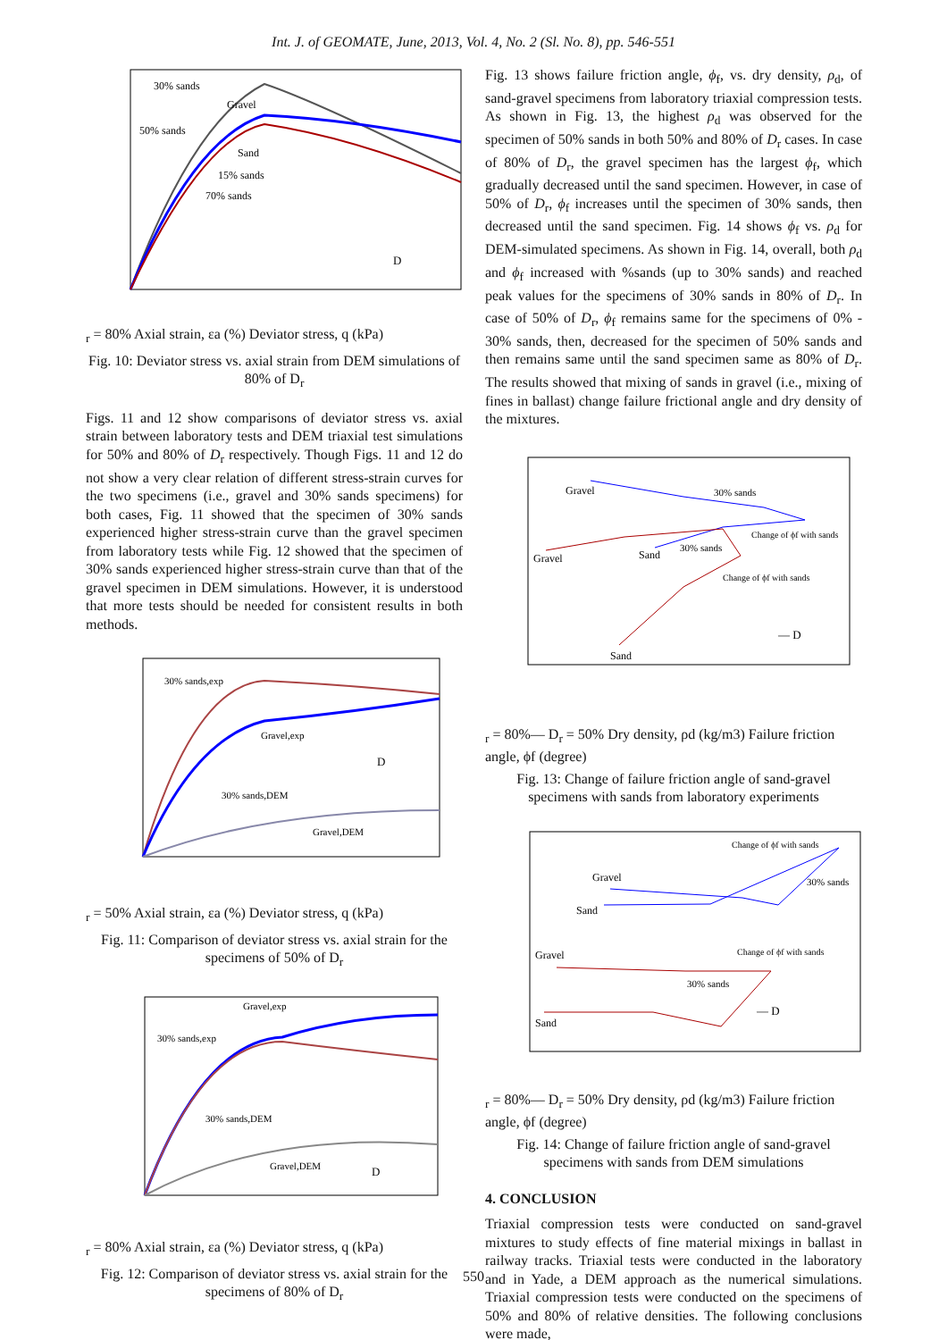Int. J. of GEOMATE, June, 2013, Vol. 4, No. 2 (Sl. No. 8), pp. 546-551
30% sands
Gravel
50% sands
Sand
15% sands
70% sands
Dr = 80%
Axial strain, εa (%)
Deviator stress, q (kPa)
Fig. 10: Deviator stress vs. axial strain from DEM simulations of 80% of D<sub>r</sub>
Figs. 11 and 12 show comparisons of deviator stress vs. axial strain between laboratory tests and DEM triaxial test simulations for 50% and 80% of D<sub>r</sub> respectively. Though Figs. 11 and 12 do not show a very clear relation of different stress-strain curves for the two specimens (i.e., gravel and 30% sands specimens) for both cases, Fig. 11 showed that the specimen of 30% sands experienced higher stress-strain curve than the gravel specimen from laboratory tests while Fig. 12 showed that the specimen of 30% sands experienced higher stress-strain curve than that of the gravel specimen in DEM simulations. However, it is understood that more tests should be needed for consistent results in both methods.
30% sands,exp
Gravel,exp
30% sands,DEM
Gravel,DEM
Dr = 50%
Axial strain, εa (%)
Deviator stress, q (kPa)
Fig. 11: Comparison of deviator stress vs. axial strain for the specimens of 50% of D<sub>r</sub>
Gravel,exp
30% sands,exp
30% sands,DEM
Gravel,DEM
Dr = 80%
Axial strain, εa (%)
Deviator stress, q (kPa)
Fig. 12: Comparison of deviator stress vs. axial strain for the specimens of 80% of D<sub>r</sub>
Fig. 13 shows failure friction angle, ϕ<sub>f</sub>, vs. dry density, ρ<sub>d</sub>, of sand-gravel specimens from laboratory triaxial compression tests. As shown in Fig. 13, the highest ρ<sub>d</sub> was observed for the specimen of 50% sands in both 50% and 80% of D<sub>r</sub> cases. In case of 80% of D<sub>r</sub>, the gravel specimen has the largest ϕ<sub>f</sub>, which gradually decreased until the sand specimen. However, in case of 50% of D<sub>r</sub>, ϕ<sub>f</sub> increases until the specimen of 30% sands, then decreased until the sand specimen. Fig. 14 shows ϕ<sub>f</sub> vs. ρ<sub>d</sub> for DEM-simulated specimens. As shown in Fig. 14, overall, both ρ<sub>d</sub> and ϕ<sub>f</sub> increased with %sands (up to 30% sands) and reached peak values for the specimens of 30% sands in 80% of D<sub>r</sub>. In case of 50% of D<sub>r</sub>, ϕ<sub>f</sub> remains same for the specimens of 0% - 30% sands, then, decreased for the specimen of 50% sands and then remains same until the sand specimen same as 80% of D<sub>r</sub>. The results showed that mixing of sands in gravel (i.e., mixing of fines in ballast) change failure frictional angle and dry density of the mixtures.
Gravel
30% sands
Change of ϕf with sands
Gravel
Sand
30% sands
Change of ϕf with sands
Sand
— Dr = 80%
— Dr = 50%
Dry density, ρd (kg/m3)
Failure friction angle, ϕf (degree)
Fig. 13: Change of failure friction angle of sand-gravel specimens with sands from laboratory experiments
Change of ϕf with sands
Gravel
30% sands
Sand
Gravel
Change of ϕf with sands
30% sands
Sand
— Dr = 80%
— Dr = 50%
Dry density, ρd (kg/m3)
Failure friction angle, ϕf (degree)
Fig. 14: Change of failure friction angle of sand-gravel specimens with sands from DEM simulations
4. CONCLUSION
Triaxial compression tests were conducted on sand-gravel mixtures to study effects of fine material mixings in ballast in railway tracks. Triaxial tests were conducted in the laboratory and in Yade, a DEM approach as the numerical simulations. Triaxial compression tests were conducted on the specimens of 50% and 80% of relative densities. The following conclusions were made,
550